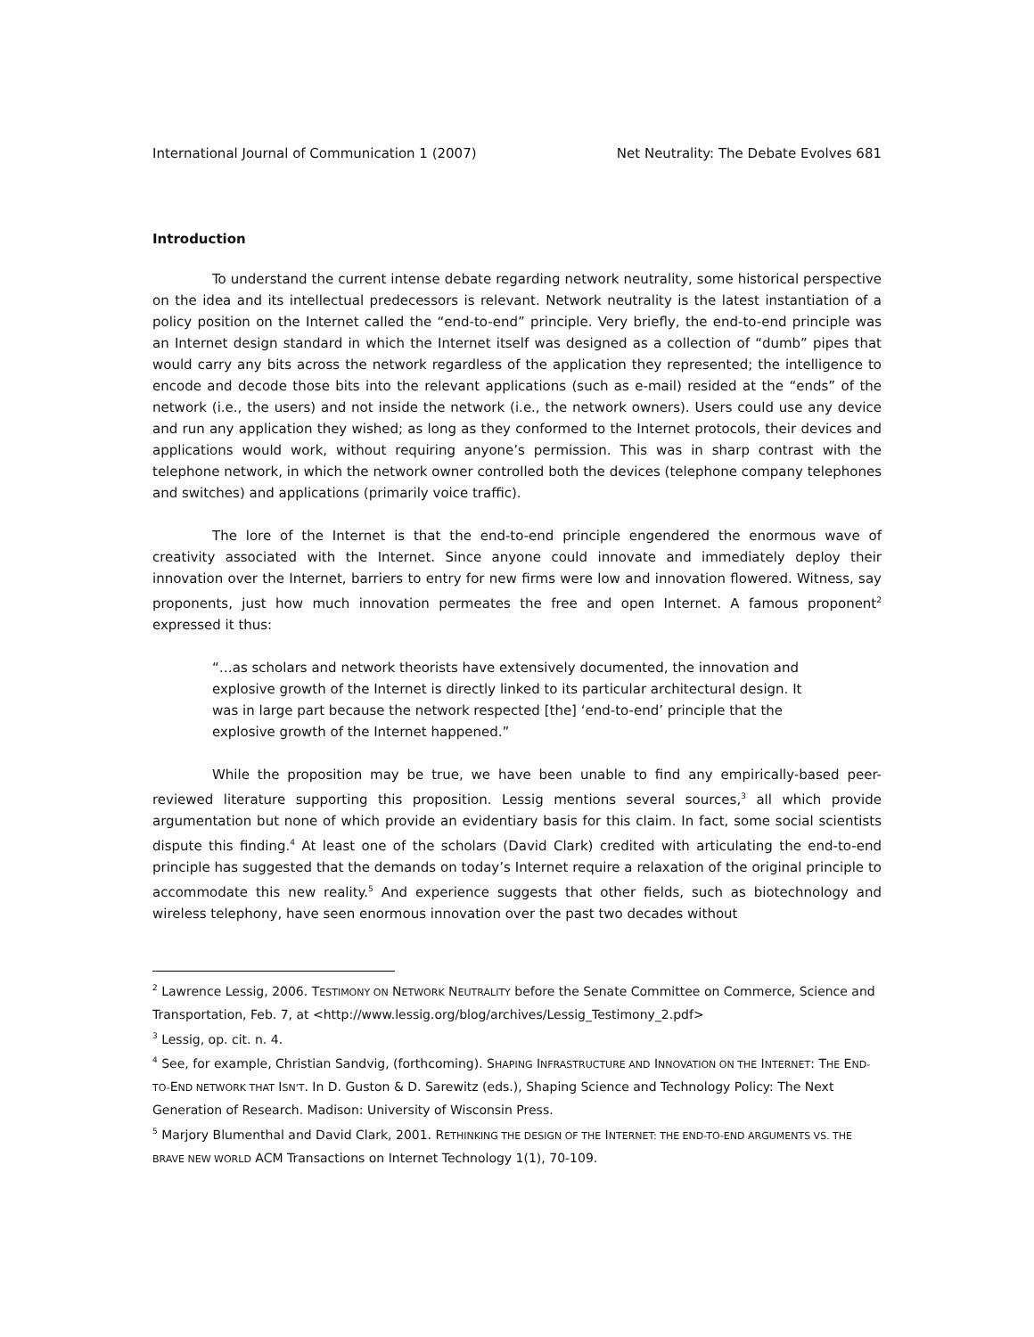International Journal of Communication 1 (2007) Net Neutrality: The Debate Evolves 681
Introduction
To understand the current intense debate regarding network neutrality, some historical perspective on the idea and its intellectual predecessors is relevant. Network neutrality is the latest instantiation of a policy position on the Internet called the “end-to-end” principle. Very briefly, the end-to-end principle was an Internet design standard in which the Internet itself was designed as a collection of “dumb” pipes that would carry any bits across the network regardless of the application they represented; the intelligence to encode and decode those bits into the relevant applications (such as e-mail) resided at the “ends” of the network (i.e., the users) and not inside the network (i.e., the network owners). Users could use any device and run any application they wished; as long as they conformed to the Internet protocols, their devices and applications would work, without requiring anyone’s permission. This was in sharp contrast with the telephone network, in which the network owner controlled both the devices (telephone company telephones and switches) and applications (primarily voice traffic).
The lore of the Internet is that the end-to-end principle engendered the enormous wave of creativity associated with the Internet. Since anyone could innovate and immediately deploy their innovation over the Internet, barriers to entry for new firms were low and innovation flowered. Witness, say proponents, just how much innovation permeates the free and open Internet. A famous proponent<sup>2</sup> expressed it thus:
“…as scholars and network theorists have extensively documented, the innovation and explosive growth of the Internet is directly linked to its particular architectural design. It was in large part because the network respected [the] ‘end-to-end’ principle that the explosive growth of the Internet happened.”
While the proposition may be true, we have been unable to find any empirically-based peer-reviewed literature supporting this proposition. Lessig mentions several sources,<sup>3</sup> all which provide argumentation but none of which provide an evidentiary basis for this claim. In fact, some social scientists dispute this finding.<sup>4</sup> At least one of the scholars (David Clark) credited with articulating the end-to-end principle has suggested that the demands on today’s Internet require a relaxation of the original principle to accommodate this new reality.<sup>5</sup> And experience suggests that other fields, such as biotechnology and wireless telephony, have seen enormous innovation over the past two decades without
<sup>2</sup> Lawrence Lessig, 2006. TESTIMONY ON NETWORK NEUTRALITY before the Senate Committee on Commerce, Science and Transportation, Feb. 7, at <http://www.lessig.org/blog/archives/Lessig_Testimony_2.pdf>
<sup>3</sup> Lessig, op. cit. n. 4.
<sup>4</sup> See, for example, Christian Sandvig, (forthcoming). SHAPING INFRASTRUCTURE AND INNOVATION ON THE INTERNET: THE END-TO-END NETWORK THAT ISN'T. In D. Guston & D. Sarewitz (eds.), Shaping Science and Technology Policy: The Next Generation of Research. Madison: University of Wisconsin Press.
<sup>5</sup> Marjory Blumenthal and David Clark, 2001. RETHINKING THE DESIGN OF THE INTERNET: THE END-TO-END ARGUMENTS VS. THE BRAVE NEW WORLD ACM Transactions on Internet Technology 1(1), 70-109.